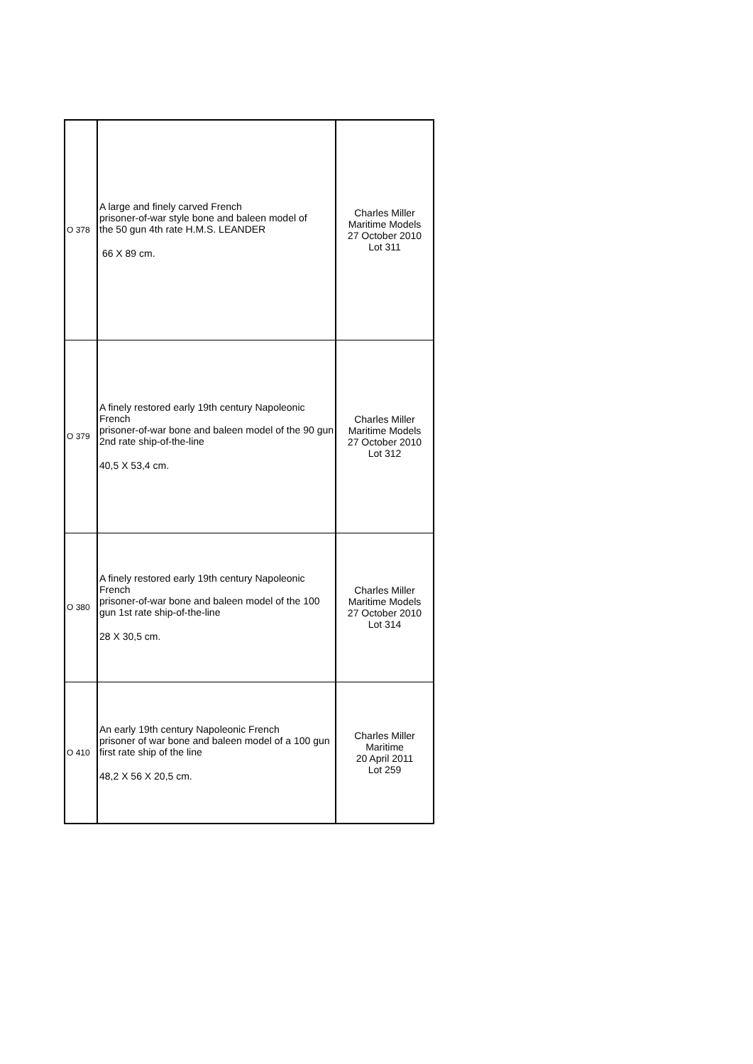| O 378 | A large and finely carved French prisoner-of-war style bone and baleen model of the 50 gun 4th rate H.M.S. LEANDER 66 X 89 cm. | Charles Miller Maritime Models 27 October 2010 Lot 311 |
| O 379 | A finely restored early 19th century Napoleonic French prisoner-of-war bone and baleen model of the 90 gun 2nd rate ship-of-the-line 40,5 X 53,4 cm. | Charles Miller Maritime Models 27 October 2010 Lot 312 |
| O 380 | A finely restored early 19th century Napoleonic French prisoner-of-war bone and baleen model of the 100 gun 1st rate ship-of-the-line 28 X 30,5 cm. | Charles Miller Maritime Models 27 October 2010 Lot 314 |
| O 410 | An early 19th century Napoleonic French prisoner of war bone and baleen model of a 100 gun first rate ship of the line 48,2 X 56 X 20,5 cm. | Charles Miller Maritime 20 April 2011 Lot 259 |